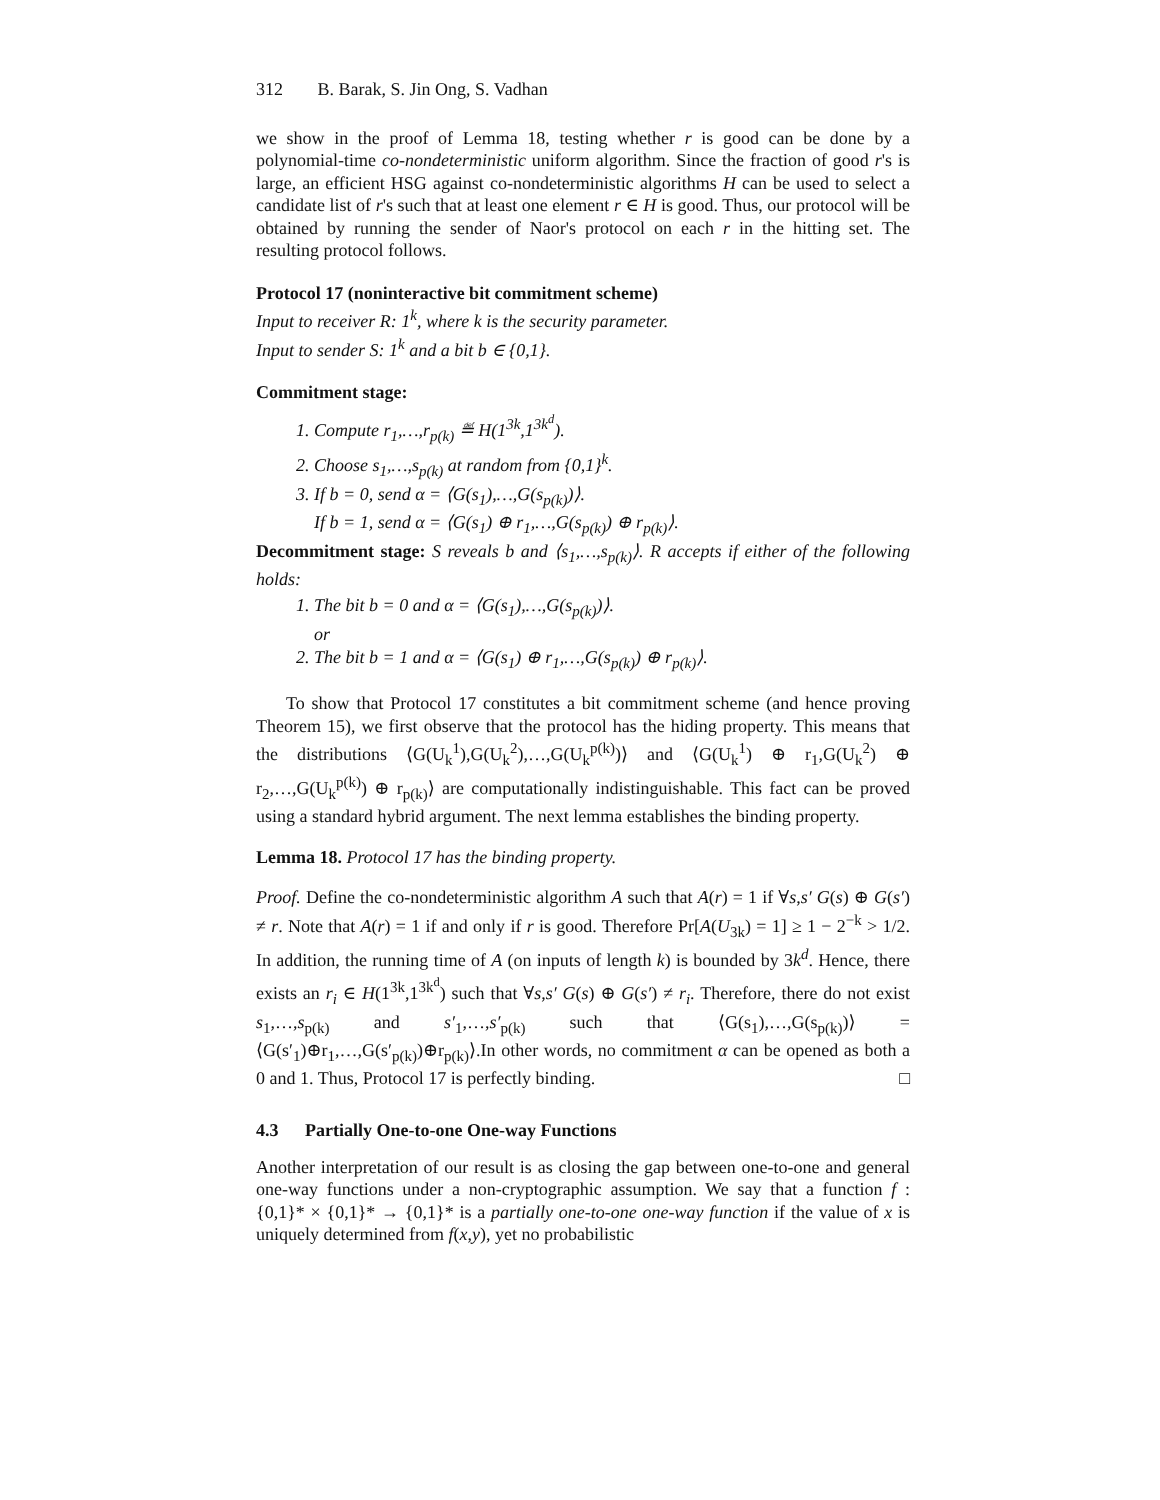312 B. Barak, S. Jin Ong, S. Vadhan
we show in the proof of Lemma 18, testing whether r is good can be done by a polynomial-time co-nondeterministic uniform algorithm. Since the fraction of good r's is large, an efficient HSG against co-nondeterministic algorithms H can be used to select a candidate list of r's such that at least one element r ∈ H is good. Thus, our protocol will be obtained by running the sender of Naor's protocol on each r in the hitting set. The resulting protocol follows.
Protocol 17 (noninteractive bit commitment scheme)
Input to receiver R: 1<sup>k</sup>, where k is the security parameter.
Input to sender S: 1<sup>k</sup> and a bit b ∈ {0,1}.
Commitment stage:
1. Compute r<sub>1</sub>,…,r<sub>p(k)</sub> ≝ H(1<sup>3k</sup>,1<sup>3k<sup>d</sup></sup>).
2. Choose s<sub>1</sub>,…,s<sub>p(k)</sub> at random from {0,1}<sup>k</sup>.
3. If b = 0, send α = ⟨G(s<sub>1</sub>),…,G(s<sub>p(k)</sub>)⟩.
If b = 1, send α = ⟨G(s<sub>1</sub>) ⊕ r<sub>1</sub>,…,G(s<sub>p(k)</sub>) ⊕ r<sub>p(k)</sub>⟩.
Decommitment stage: S reveals b and ⟨s<sub>1</sub>,…,s<sub>p(k)</sub>⟩. R accepts if either of the following holds:
1. The bit b = 0 and α = ⟨G(s<sub>1</sub>),…,G(s<sub>p(k)</sub>)⟩.
or
2. The bit b = 1 and α = ⟨G(s<sub>1</sub>) ⊕ r<sub>1</sub>,…,G(s<sub>p(k)</sub>) ⊕ r<sub>p(k)</sub>⟩.
To show that Protocol 17 constitutes a bit commitment scheme (and hence proving Theorem 15), we first observe that the protocol has the hiding property. This means that the distributions ⟨G(U<sub>k</sub><sup>1</sup>),G(U<sub>k</sub><sup>2</sup>),…,G(U<sub>k</sub><sup>p(k)</sup>)⟩ and ⟨G(U<sub>k</sub><sup>1</sup>) ⊕ r<sub>1</sub>,G(U<sub>k</sub><sup>2</sup>) ⊕ r<sub>2</sub>,…,G(U<sub>k</sub><sup>p(k)</sup>) ⊕ r<sub>p(k)</sub>⟩ are computationally indistinguishable. This fact can be proved using a standard hybrid argument. The next lemma establishes the binding property.
Lemma 18. Protocol 17 has the binding property.
Proof. Define the co-nondeterministic algorithm A such that A(r) = 1 if ∀s,s′ G(s) ⊕ G(s′) ≠ r. Note that A(r) = 1 if and only if r is good. Therefore Pr[A(U<sub>3k</sub>) = 1] ≥ 1 − 2<sup>−k</sup> > 1/2. In addition, the running time of A (on inputs of length k) is bounded by 3k<sup>d</sup>. Hence, there exists an r<sub>i</sub> ∈ H(1<sup>3k</sup>,1<sup>3k<sup>d</sup></sup>) such that ∀s,s′ G(s) ⊕ G(s′) ≠ r<sub>i</sub>. Therefore, there do not exist s<sub>1</sub>,…,s<sub>p(k)</sub> and s′<sub>1</sub>,…,s′<sub>p(k)</sub> such that ⟨G(s<sub>1</sub>),…,G(s<sub>p(k)</sub>)⟩ = ⟨G(s′<sub>1</sub>)⊕r<sub>1</sub>,…,G(s′<sub>p(k)</sub>)⊕r<sub>p(k)</sub>⟩.In other words, no commitment α can be opened as both a 0 and 1. Thus, Protocol 17 is perfectly binding. □
4.3 Partially One-to-one One-way Functions
Another interpretation of our result is as closing the gap between one-to-one and general one-way functions under a non-cryptographic assumption. We say that a function f : {0,1}* × {0,1}* → {0,1}* is a partially one-to-one one-way function if the value of x is uniquely determined from f(x,y), yet no probabilistic